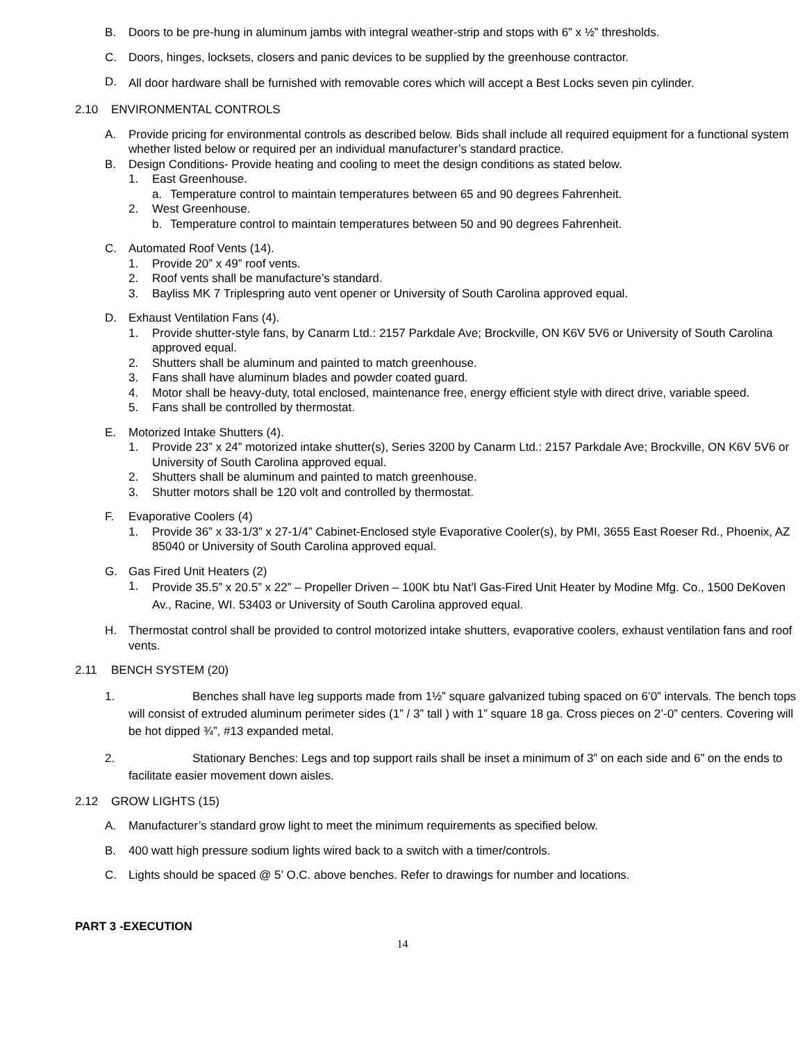B. Doors to be pre-hung in aluminum jambs with integral weather-strip and stops with 6” x ½” thresholds.
C. Doors, hinges, locksets, closers and panic devices to be supplied by the greenhouse contractor.
D. All door hardware shall be furnished with removable cores which will accept a Best Locks seven pin cylinder.
2.10 ENVIRONMENTAL CONTROLS
A. Provide pricing for environmental controls as described below. Bids shall include all required equipment for a functional system whether listed below or required per an individual manufacturer’s standard practice.
B. Design Conditions- Provide heating and cooling to meet the design conditions as stated below.
1. East Greenhouse.
a. Temperature control to maintain temperatures between 65 and 90 degrees Fahrenheit.
2. West Greenhouse.
b. Temperature control to maintain temperatures between 50 and 90 degrees Fahrenheit.
C. Automated Roof Vents (14).
1. Provide 20” x 49” roof vents.
2. Roof vents shall be manufacture’s standard.
3. Bayliss MK 7 Triplespring auto vent opener or University of South Carolina approved equal.
D. Exhaust Ventilation Fans (4).
1. Provide shutter-style fans, by Canarm Ltd.: 2157 Parkdale Ave; Brockville, ON K6V 5V6 or University of South Carolina approved equal.
2. Shutters shall be aluminum and painted to match greenhouse.
3. Fans shall have aluminum blades and powder coated guard.
4. Motor shall be heavy-duty, total enclosed, maintenance free, energy efficient style with direct drive, variable speed.
5. Fans shall be controlled by thermostat.
E. Motorized Intake Shutters (4).
1. Provide 23” x 24” motorized intake shutter(s), Series 3200 by Canarm Ltd.: 2157 Parkdale Ave; Brockville, ON K6V 5V6 or University of South Carolina approved equal.
2. Shutters shall be aluminum and painted to match greenhouse.
3. Shutter motors shall be 120 volt and controlled by thermostat.
F. Evaporative Coolers (4)
1. Provide 36” x 33-1/3” x 27-1/4” Cabinet-Enclosed style Evaporative Cooler(s), by PMI, 3655 East Roeser Rd., Phoenix, AZ 85040 or University of South Carolina approved equal.
G. Gas Fired Unit Heaters (2)
1. Provide 35.5” x 20.5” x 22” – Propeller Driven – 100K btu Nat’l Gas-Fired Unit Heater by Modine Mfg. Co., 1500 DeKoven Av., Racine, WI. 53403 or University of South Carolina approved equal.
H. Thermostat control shall be provided to control motorized intake shutters, evaporative coolers, exhaust ventilation fans and roof vents.
2.11 BENCH SYSTEM (20)
1. Benches shall have leg supports made from 1½” square galvanized tubing spaced on 6’0” intervals. The bench tops will consist of extruded aluminum perimeter sides (1” / 3” tall ) with 1” square 18 ga. Cross pieces on 2’-0” centers. Covering will be hot dipped ¾”, #13 expanded metal.
2. Stationary Benches: Legs and top support rails shall be inset a minimum of 3” on each side and 6” on the ends to facilitate easier movement down aisles.
2.12 GROW LIGHTS (15)
A. Manufacturer’s standard grow light to meet the minimum requirements as specified below.
B. 400 watt high pressure sodium lights wired back to a switch with a timer/controls.
C. Lights should be spaced @ 5’ O.C. above benches. Refer to drawings for number and locations.
PART 3 -EXECUTION
14